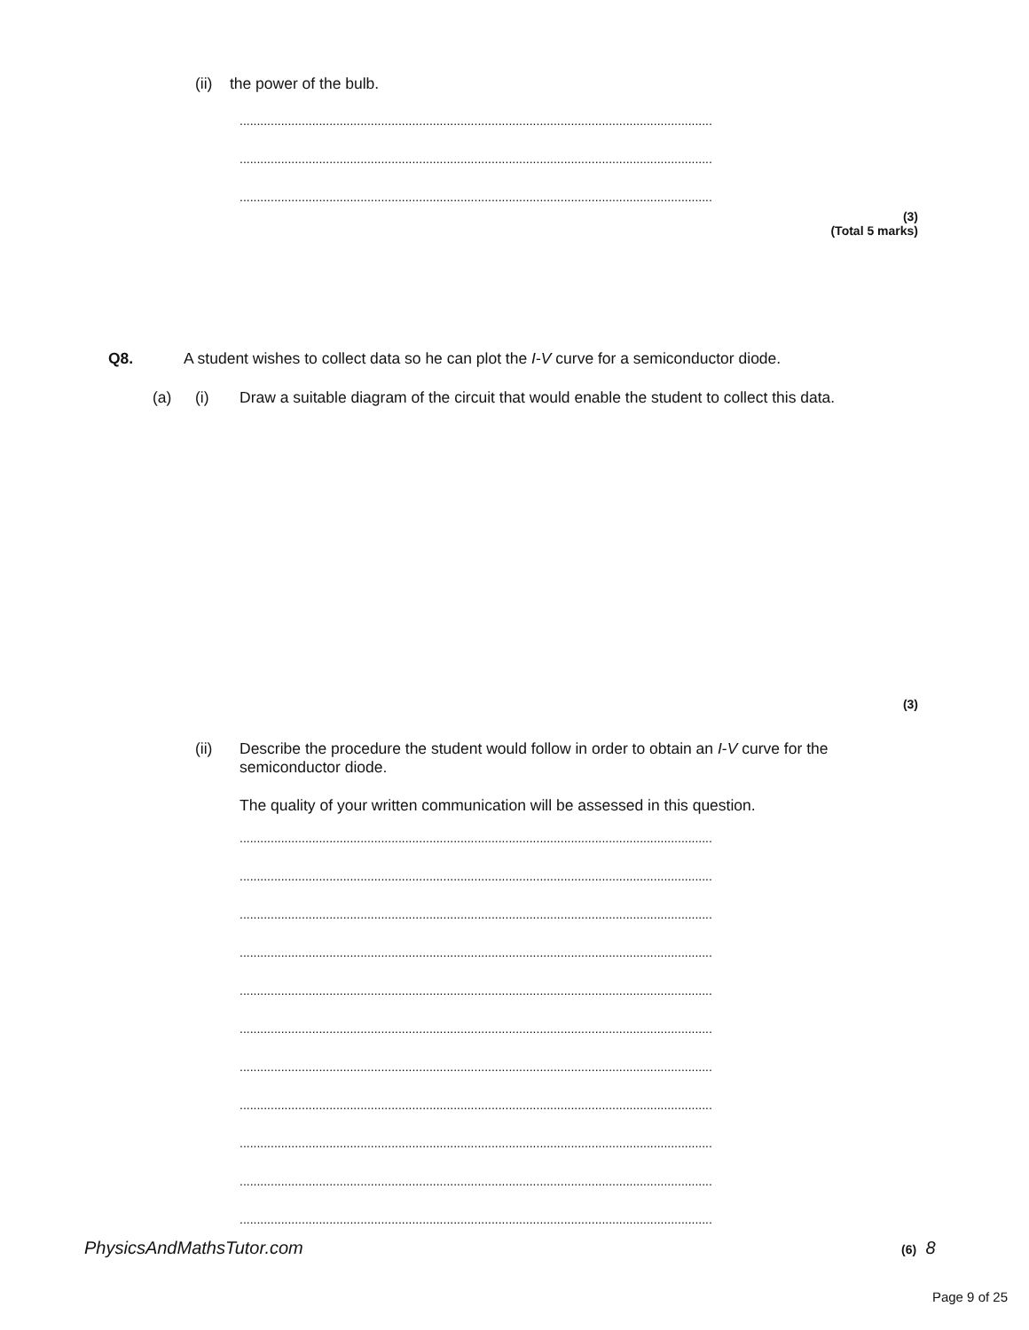(ii) the power of the bulb.
.........................................................................................................................................
.........................................................................................................................................
.........................................................................................................................................
(3)
(Total 5 marks)
Q8.
A student wishes to collect data so he can plot the I-V curve for a semiconductor diode.
(a) (i)
Draw a suitable diagram of the circuit that would enable the student to collect this data.
(3)
(ii)
Describe the procedure the student would follow in order to obtain an I-V curve for the semiconductor diode.
The quality of your written communication will be assessed in this question.
.........................................................................................................................................
.........................................................................................................................................
.........................................................................................................................................
.........................................................................................................................................
.........................................................................................................................................
.........................................................................................................................................
.........................................................................................................................................
.........................................................................................................................................
.........................................................................................................................................
.........................................................................................................................................
.........................................................................................................................................
PhysicsAndMathsTutor.com (6) 8
Page 9 of 25